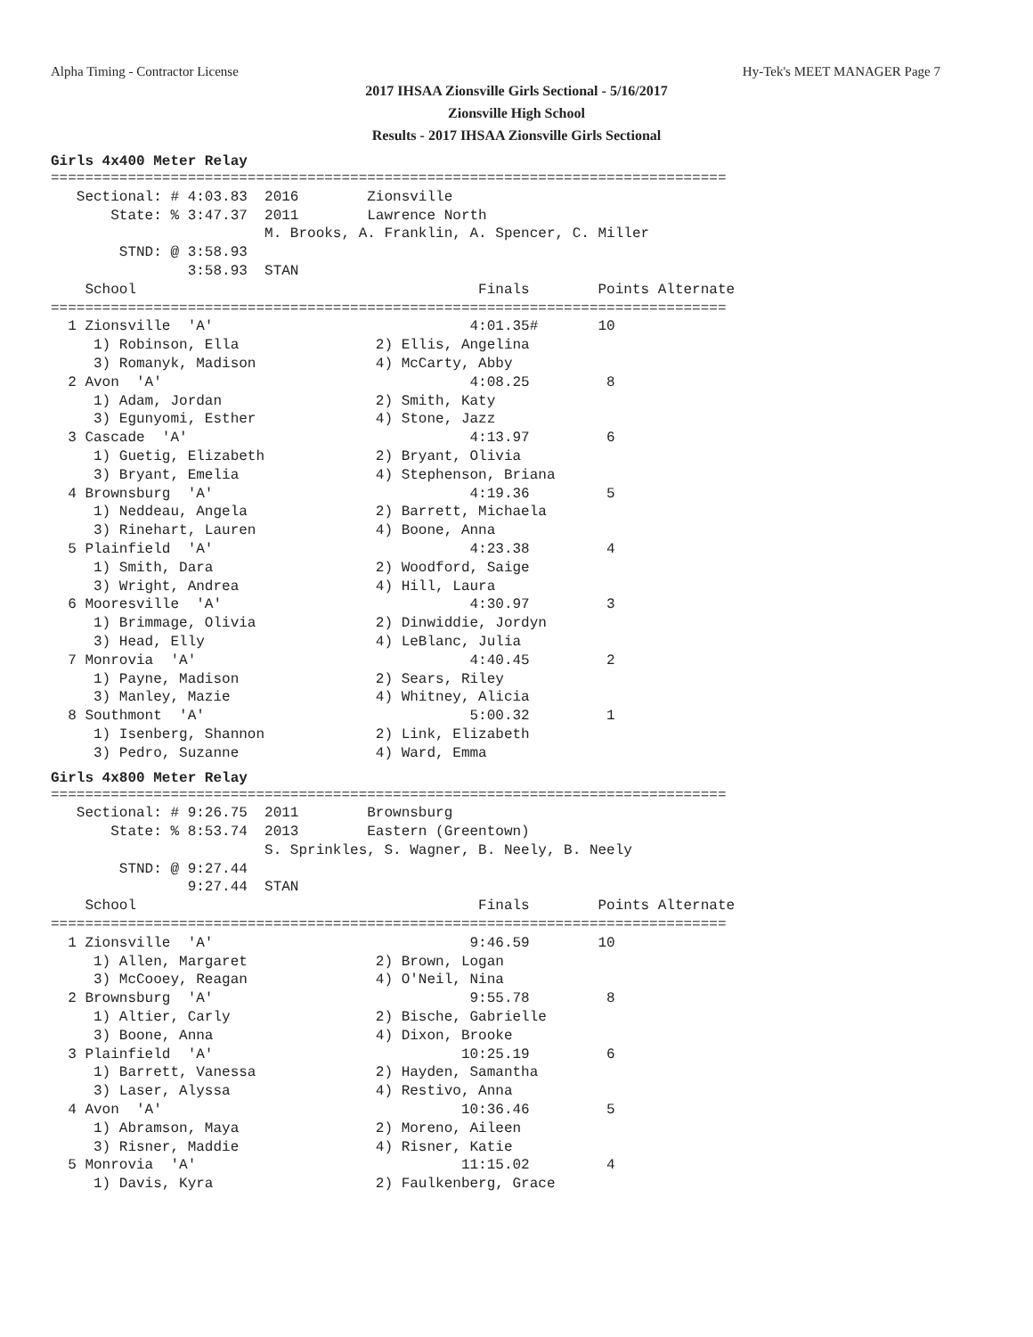Alpha Timing - Contractor License Hy-Tek's MEET MANAGER Page 7
2017 IHSAA Zionsville Girls Sectional - 5/16/2017
Zionsville High School
Results - 2017 IHSAA Zionsville Girls Sectional
Girls 4x400 Meter Relay
===============================================================================
   Sectional: # 4:03.83  2016        Zionsville                                 
       State: % 3:47.37  2011        Lawrence North                             
                         M. Brooks, A. Franklin, A. Spencer, C. Miller          
        STND: @ 3:58.93                                                         
                3:58.93  STAN                                                   
    School                                        Finals        Points Alternate
===============================================================================
  1 Zionsville  'A'                              4:01.35#       10
     1) Robinson, Ella                2) Ellis, Angelina
     3) Romanyk, Madison              4) McCarty, Abby
  2 Avon  'A'                                    4:08.25         8
     1) Adam, Jordan                  2) Smith, Katy
     3) Egunyomi, Esther              4) Stone, Jazz
  3 Cascade  'A'                                 4:13.97         6
     1) Guetig, Elizabeth             2) Bryant, Olivia
     3) Bryant, Emelia                4) Stephenson, Briana
  4 Brownsburg  'A'                              4:19.36         5
     1) Neddeau, Angela               2) Barrett, Michaela
     3) Rinehart, Lauren              4) Boone, Anna
  5 Plainfield  'A'                              4:23.38         4
     1) Smith, Dara                   2) Woodford, Saige
     3) Wright, Andrea                4) Hill, Laura
  6 Mooresville  'A'                             4:30.97         3
     1) Brimmage, Olivia              2) Dinwiddie, Jordyn
     3) Head, Elly                    4) LeBlanc, Julia
  7 Monrovia  'A'                                4:40.45         2
     1) Payne, Madison                2) Sears, Riley
     3) Manley, Mazie                 4) Whitney, Alicia
  8 Southmont  'A'                               5:00.32         1
     1) Isenberg, Shannon             2) Link, Elizabeth
     3) Pedro, Suzanne                4) Ward, Emma
Girls 4x800 Meter Relay
===============================================================================
   Sectional: # 9:26.75  2011        Brownsburg                                 
       State: % 8:53.74  2013        Eastern (Greentown)                        
                         S. Sprinkles, S. Wagner, B. Neely, B. Neely            
        STND: @ 9:27.44                                                         
                9:27.44  STAN                                                   
    School                                        Finals        Points Alternate
===============================================================================
  1 Zionsville  'A'                              9:46.59        10
     1) Allen, Margaret               2) Brown, Logan
     3) McCooey, Reagan               4) O'Neil, Nina
  2 Brownsburg  'A'                              9:55.78         8
     1) Altier, Carly                 2) Bische, Gabrielle
     3) Boone, Anna                   4) Dixon, Brooke
  3 Plainfield  'A'                             10:25.19         6
     1) Barrett, Vanessa              2) Hayden, Samantha
     3) Laser, Alyssa                 4) Restivo, Anna
  4 Avon  'A'                                   10:36.46         5
     1) Abramson, Maya                2) Moreno, Aileen
     3) Risner, Maddie                4) Risner, Katie
  5 Monrovia  'A'                               11:15.02         4
     1) Davis, Kyra                   2) Faulkenberg, Grace